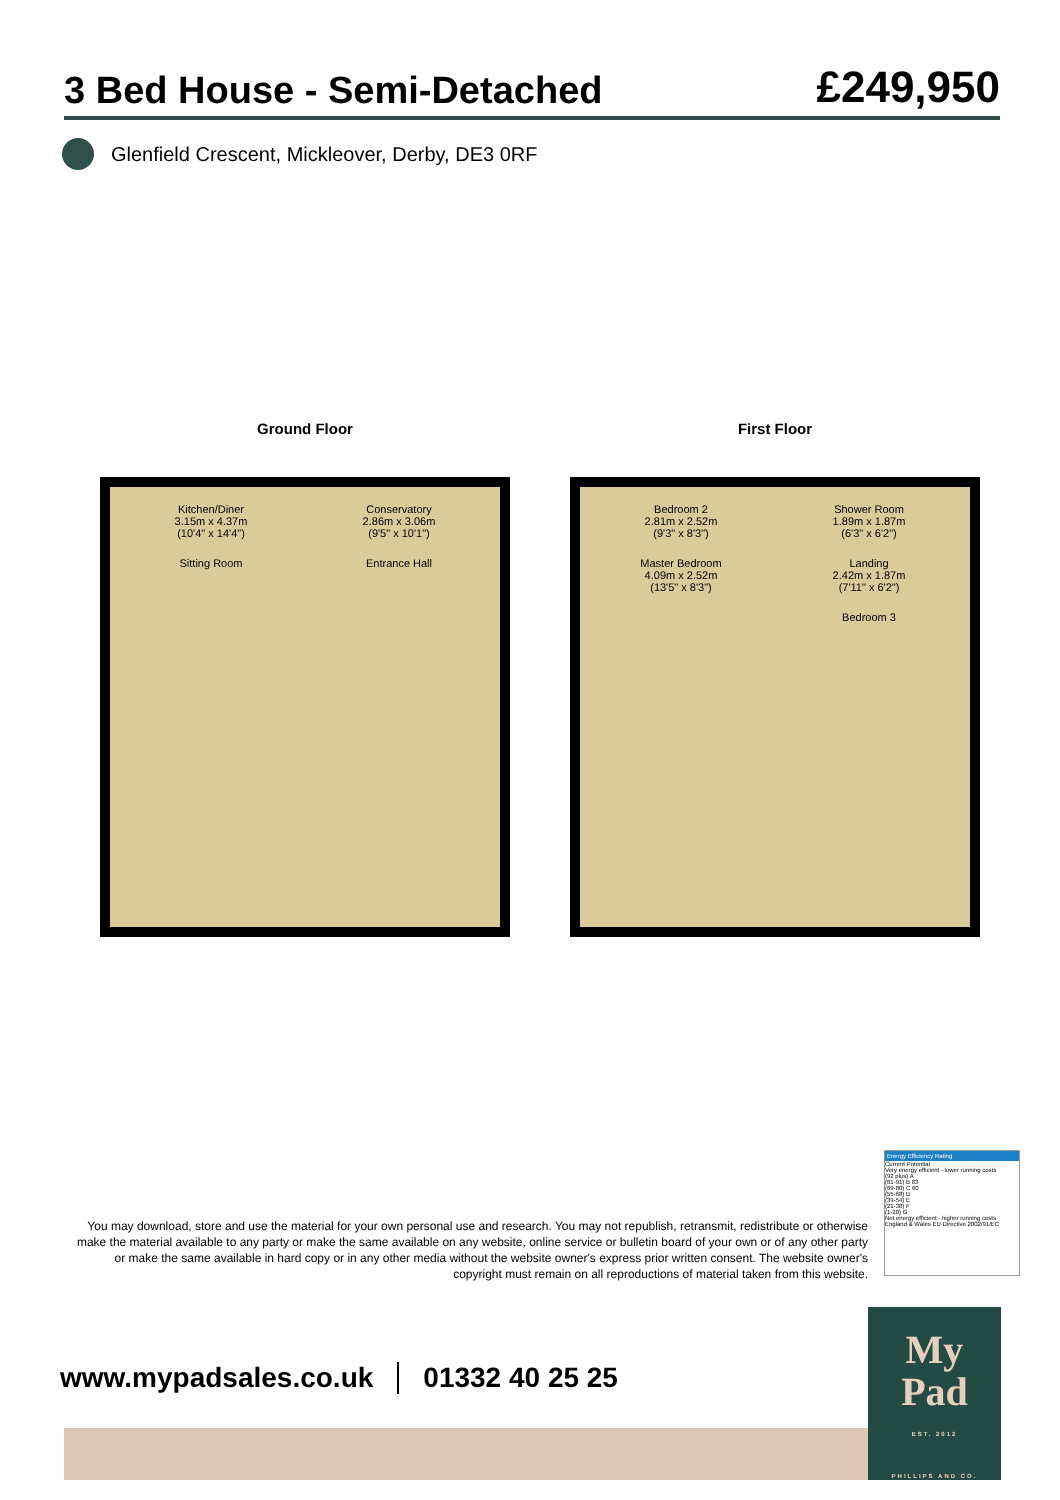3 Bed House - Semi-Detached
£249,950
Glenfield Crescent, Mickleover, Derby, DE3 0RF
Ground Floor
Kitchen/Diner
3.15m x 4.37m
(10'4" x 14'4")
Conservatory
2.86m x 3.06m
(9'5" x 10'1")
Sitting Room
Entrance Hall
First Floor
Bedroom 2
2.81m x 2.52m
(9'3" x 8'3")
Shower Room
1.89m x 1.87m
(6'3" x 6'2")
Master Bedroom
4.09m x 2.52m
(13'5" x 8'3")
Landing
2.42m x 1.87m
(7'11" x 6'2")
Bedroom 3
You may download, store and use the material for your own personal use and research. You may not republish, retransmit, redistribute or otherwise make the material available to any party or make the same available on any website, online service or bulletin board of your own or of any other party or make the same available in hard copy or in any other media without the website owner's express prior written consent. The website owner's copyright must remain on all reproductions of material taken from this website.
Energy Efficiency Rating
Current Potential
Very energy efficient - lower running costs
(92 plus) A
(81-91) B 83
(69-80) C 60
(55-68) D
(39-54) E
(21-38) F
(1-20) G
Not energy efficient - higher running costs
England & Wales EU Directive 2002/91/EC
www.mypadsales.co.uk 01332 40 25 25
My
Pad
EST. 2012
PHILLIPS AND CO.